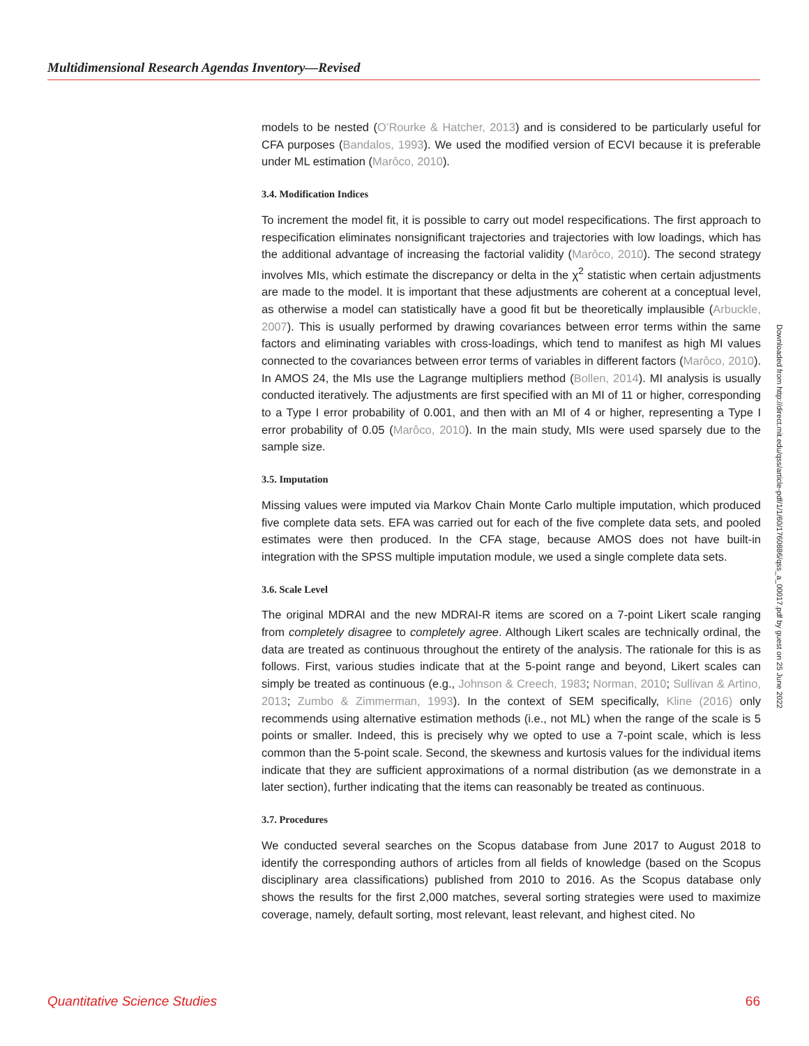Multidimensional Research Agendas Inventory—Revised
models to be nested (O’Rourke & Hatcher, 2013) and is considered to be particularly useful for CFA purposes (Bandalos, 1993). We used the modified version of ECVI because it is preferable under ML estimation (Marôco, 2010).
3.4. Modification Indices
To increment the model fit, it is possible to carry out model respecifications. The first approach to respecification eliminates nonsignificant trajectories and trajectories with low loadings, which has the additional advantage of increasing the factorial validity (Marôco, 2010). The second strategy involves MIs, which estimate the discrepancy or delta in the χ<sup>2</sup> statistic when certain adjustments are made to the model. It is important that these adjustments are coherent at a conceptual level, as otherwise a model can statistically have a good fit but be theoretically implausible (Arbuckle, 2007). This is usually performed by drawing covariances between error terms within the same factors and eliminating variables with cross-loadings, which tend to manifest as high MI values connected to the covariances between error terms of variables in different factors (Marôco, 2010). In AMOS 24, the MIs use the Lagrange multipliers method (Bollen, 2014). MI analysis is usually conducted iteratively. The adjustments are first specified with an MI of 11 or higher, corresponding to a Type I error probability of 0.001, and then with an MI of 4 or higher, representing a Type I error probability of 0.05 (Marôco, 2010). In the main study, MIs were used sparsely due to the sample size.
3.5. Imputation
Missing values were imputed via Markov Chain Monte Carlo multiple imputation, which produced five complete data sets. EFA was carried out for each of the five complete data sets, and pooled estimates were then produced. In the CFA stage, because AMOS does not have built-in integration with the SPSS multiple imputation module, we used a single complete data sets.
3.6. Scale Level
The original MDRAI and the new MDRAI-R items are scored on a 7-point Likert scale ranging from completely disagree to completely agree. Although Likert scales are technically ordinal, the data are treated as continuous throughout the entirety of the analysis. The rationale for this is as follows. First, various studies indicate that at the 5-point range and beyond, Likert scales can simply be treated as continuous (e.g., Johnson & Creech, 1983; Norman, 2010; Sullivan & Artino, 2013; Zumbo & Zimmerman, 1993). In the context of SEM specifically, Kline (2016) only recommends using alternative estimation methods (i.e., not ML) when the range of the scale is 5 points or smaller. Indeed, this is precisely why we opted to use a 7-point scale, which is less common than the 5-point scale. Second, the skewness and kurtosis values for the individual items indicate that they are sufficient approximations of a normal distribution (as we demonstrate in a later section), further indicating that the items can reasonably be treated as continuous.
3.7. Procedures
We conducted several searches on the Scopus database from June 2017 to August 2018 to identify the corresponding authors of articles from all fields of knowledge (based on the Scopus disciplinary area classifications) published from 2010 to 2016. As the Scopus database only shows the results for the first 2,000 matches, several sorting strategies were used to maximize coverage, namely, default sorting, most relevant, least relevant, and highest cited. No
Downloaded from http://direct.mit.edu/qss/article-pdf/1/1/60/1760886/qss_a_00017.pdf by guest on 25 June 2022
Quantitative Science Studies 66